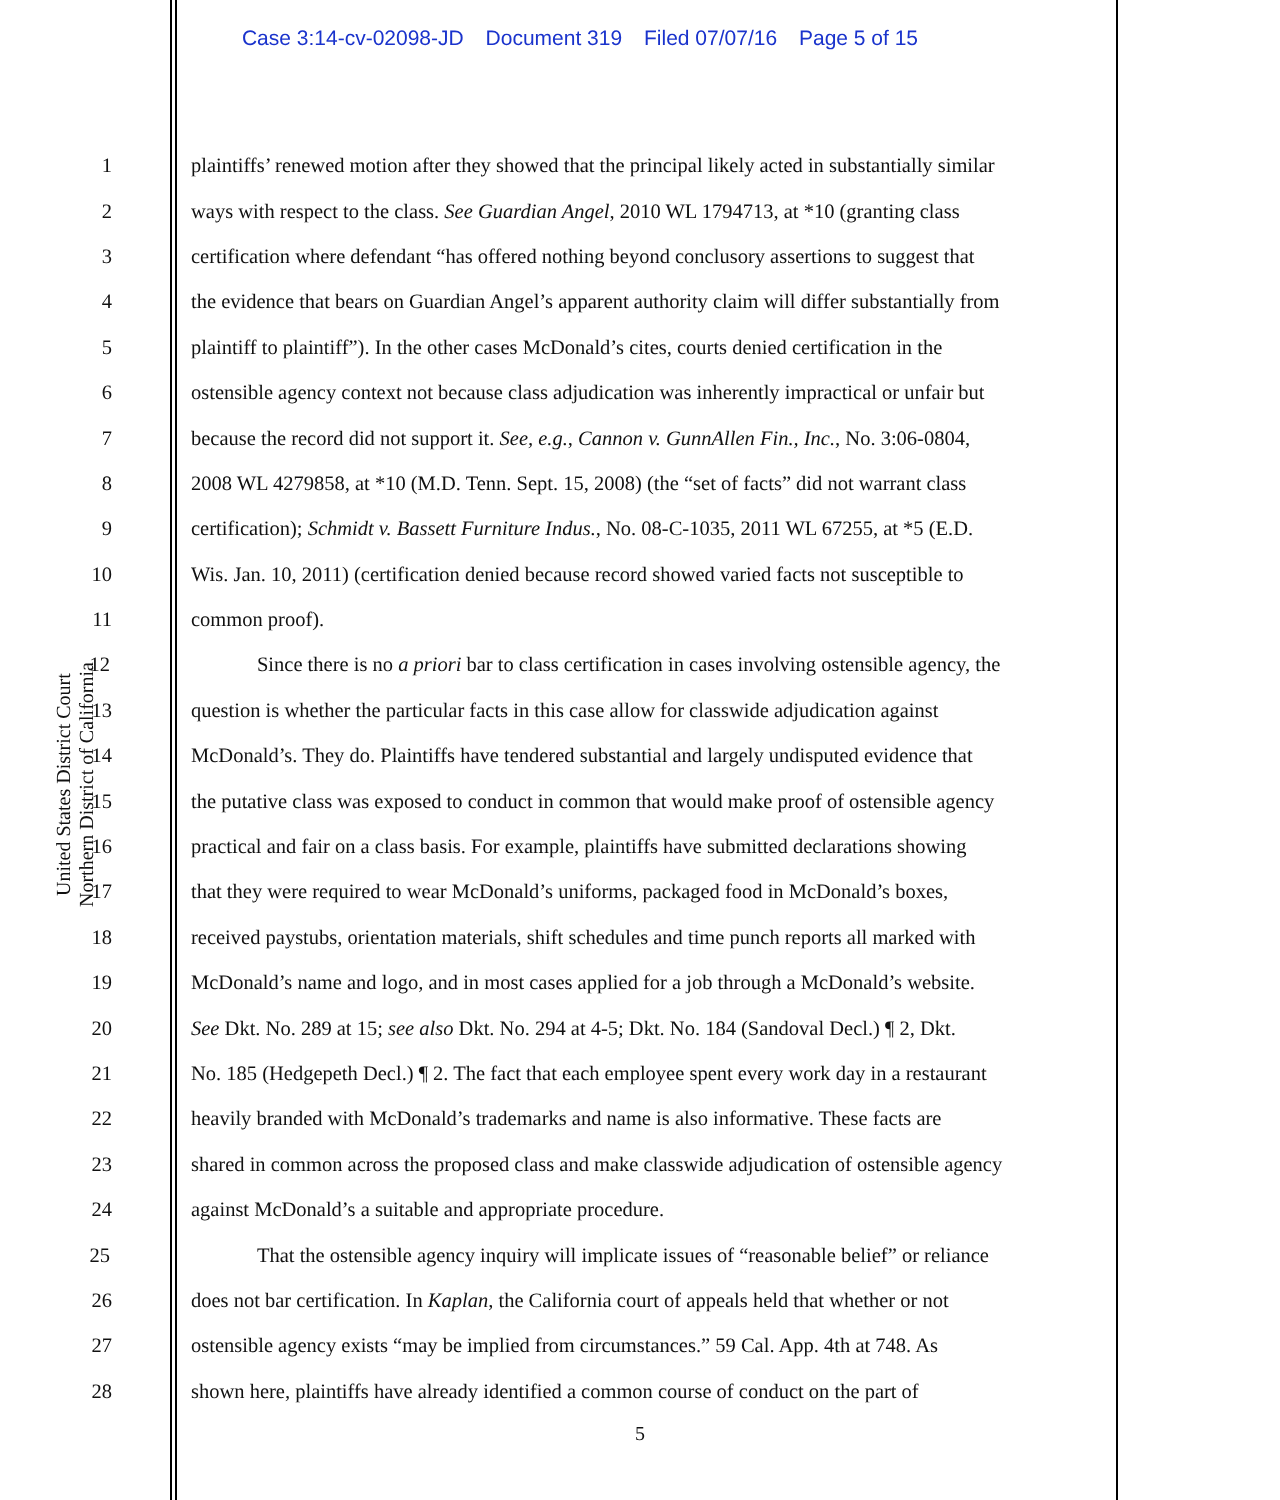Case 3:14-cv-02098-JD Document 319 Filed 07/07/16 Page 5 of 15
United States District Court
Northern District of California
1 plaintiffs’ renewed motion after they showed that the principal likely acted in substantially similar
2 ways with respect to the class. See Guardian Angel, 2010 WL 1794713, at *10 (granting class
3 certification where defendant “has offered nothing beyond conclusory assertions to suggest that
4 the evidence that bears on Guardian Angel’s apparent authority claim will differ substantially from
5 plaintiff to plaintiff”). In the other cases McDonald’s cites, courts denied certification in the
6 ostensible agency context not because class adjudication was inherently impractical or unfair but
7 because the record did not support it. See, e.g., Cannon v. GunnAllen Fin., Inc., No. 3:06-0804,
8 2008 WL 4279858, at *10 (M.D. Tenn. Sept. 15, 2008) (the “set of facts” did not warrant class
9 certification); Schmidt v. Bassett Furniture Indus., No. 08-C-1035, 2011 WL 67255, at *5 (E.D.
10 Wis. Jan. 10, 2011) (certification denied because record showed varied facts not susceptible to
11 common proof).
12 Since there is no a priori bar to class certification in cases involving ostensible agency, the
13 question is whether the particular facts in this case allow for classwide adjudication against
14 McDonald’s. They do. Plaintiffs have tendered substantial and largely undisputed evidence that
15 the putative class was exposed to conduct in common that would make proof of ostensible agency
16 practical and fair on a class basis. For example, plaintiffs have submitted declarations showing
17 that they were required to wear McDonald’s uniforms, packaged food in McDonald’s boxes,
18 received paystubs, orientation materials, shift schedules and time punch reports all marked with
19 McDonald’s name and logo, and in most cases applied for a job through a McDonald’s website.
20 See Dkt. No. 289 at 15; see also Dkt. No. 294 at 4-5; Dkt. No. 184 (Sandoval Decl.) ¶ 2, Dkt.
21 No. 185 (Hedgepeth Decl.) ¶ 2. The fact that each employee spent every work day in a restaurant
22 heavily branded with McDonald’s trademarks and name is also informative. These facts are
23 shared in common across the proposed class and make classwide adjudication of ostensible agency
24 against McDonald’s a suitable and appropriate procedure.
25 That the ostensible agency inquiry will implicate issues of “reasonable belief” or reliance
26 does not bar certification. In Kaplan, the California court of appeals held that whether or not
27 ostensible agency exists “may be implied from circumstances.” 59 Cal. App. 4th at 748. As
28 shown here, plaintiffs have already identified a common course of conduct on the part of
5